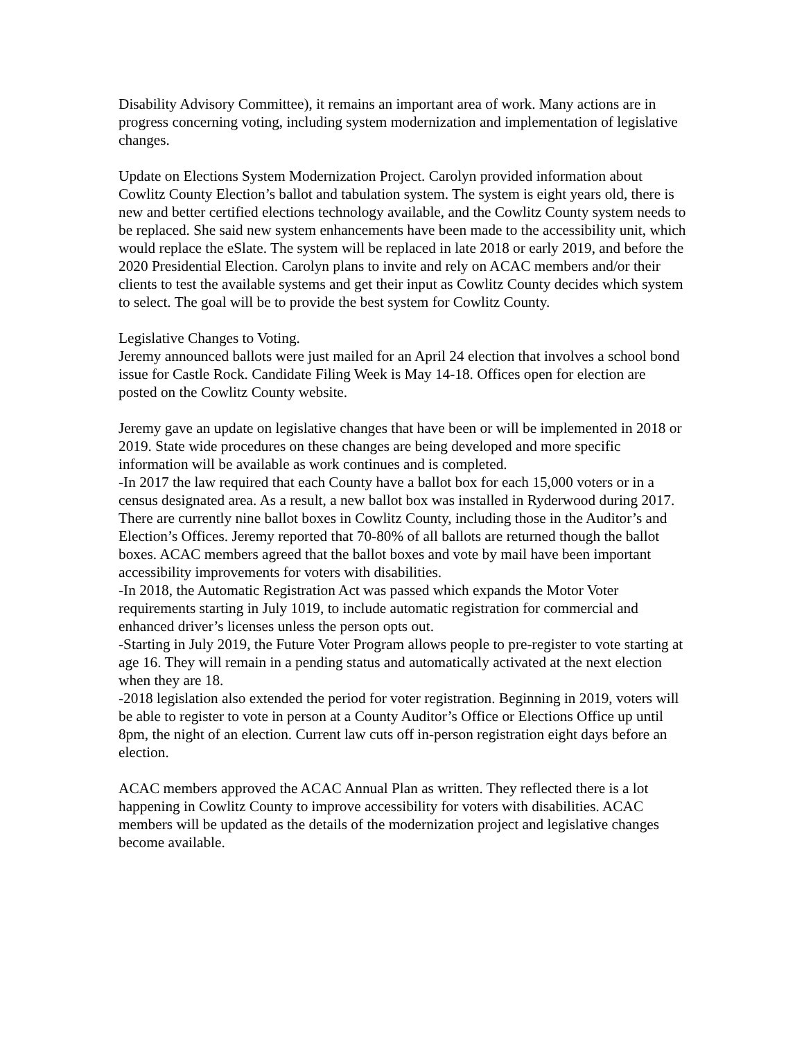Disability Advisory Committee), it remains an important area of work. Many actions are in progress concerning voting, including system modernization and implementation of legislative changes.
Update on Elections System Modernization Project. Carolyn provided information about Cowlitz County Election’s ballot and tabulation system. The system is eight years old, there is new and better certified elections technology available, and the Cowlitz County system needs to be replaced. She said new system enhancements have been made to the accessibility unit, which would replace the eSlate. The system will be replaced in late 2018 or early 2019, and before the 2020 Presidential Election. Carolyn plans to invite and rely on ACAC members and/or their clients to test the available systems and get their input as Cowlitz County decides which system to select. The goal will be to provide the best system for Cowlitz County.
Legislative Changes to Voting.
Jeremy announced ballots were just mailed for an April 24 election that involves a school bond issue for Castle Rock. Candidate Filing Week is May 14-18. Offices open for election are posted on the Cowlitz County website.
Jeremy gave an update on legislative changes that have been or will be implemented in 2018 or 2019. State wide procedures on these changes are being developed and more specific information will be available as work continues and is completed.
-In 2017 the law required that each County have a ballot box for each 15,000 voters or in a census designated area. As a result, a new ballot box was installed in Ryderwood during 2017. There are currently nine ballot boxes in Cowlitz County, including those in the Auditor’s and Election’s Offices. Jeremy reported that 70-80% of all ballots are returned though the ballot boxes. ACAC members agreed that the ballot boxes and vote by mail have been important accessibility improvements for voters with disabilities.
-In 2018, the Automatic Registration Act was passed which expands the Motor Voter requirements starting in July 1019, to include automatic registration for commercial and enhanced driver’s licenses unless the person opts out.
-Starting in July 2019, the Future Voter Program allows people to pre-register to vote starting at age 16. They will remain in a pending status and automatically activated at the next election when they are 18.
-2018 legislation also extended the period for voter registration. Beginning in 2019, voters will be able to register to vote in person at a County Auditor’s Office or Elections Office up until 8pm, the night of an election. Current law cuts off in-person registration eight days before an election.
ACAC members approved the ACAC Annual Plan as written. They reflected there is a lot happening in Cowlitz County to improve accessibility for voters with disabilities. ACAC members will be updated as the details of the modernization project and legislative changes become available.